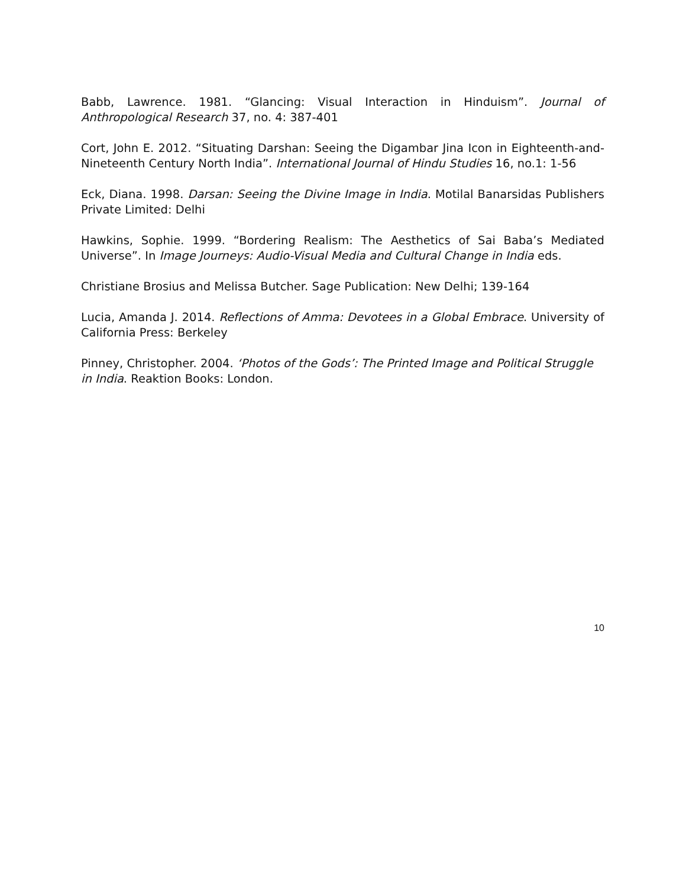Babb, Lawrence. 1981. “Glancing: Visual Interaction in Hinduism”. Journal of Anthropological Research 37, no. 4: 387-401
Cort, John E. 2012. “Situating Darshan: Seeing the Digambar Jina Icon in Eighteenth-and- Nineteenth Century North India”. International Journal of Hindu Studies 16, no.1: 1-56
Eck, Diana. 1998. Darsan: Seeing the Divine Image in India. Motilal Banarsidas Publishers Private Limited: Delhi
Hawkins, Sophie. 1999. “Bordering Realism: The Aesthetics of Sai Baba’s Mediated Universe”. In Image Journeys: Audio-Visual Media and Cultural Change in India eds.
Christiane Brosius and Melissa Butcher. Sage Publication: New Delhi; 139-164
Lucia, Amanda J. 2014. Reflections of Amma: Devotees in a Global Embrace. University of California Press: Berkeley
Pinney, Christopher. 2004. ‘Photos of the Gods’: The Printed Image and Political Struggle in India. Reaktion Books: London.
10